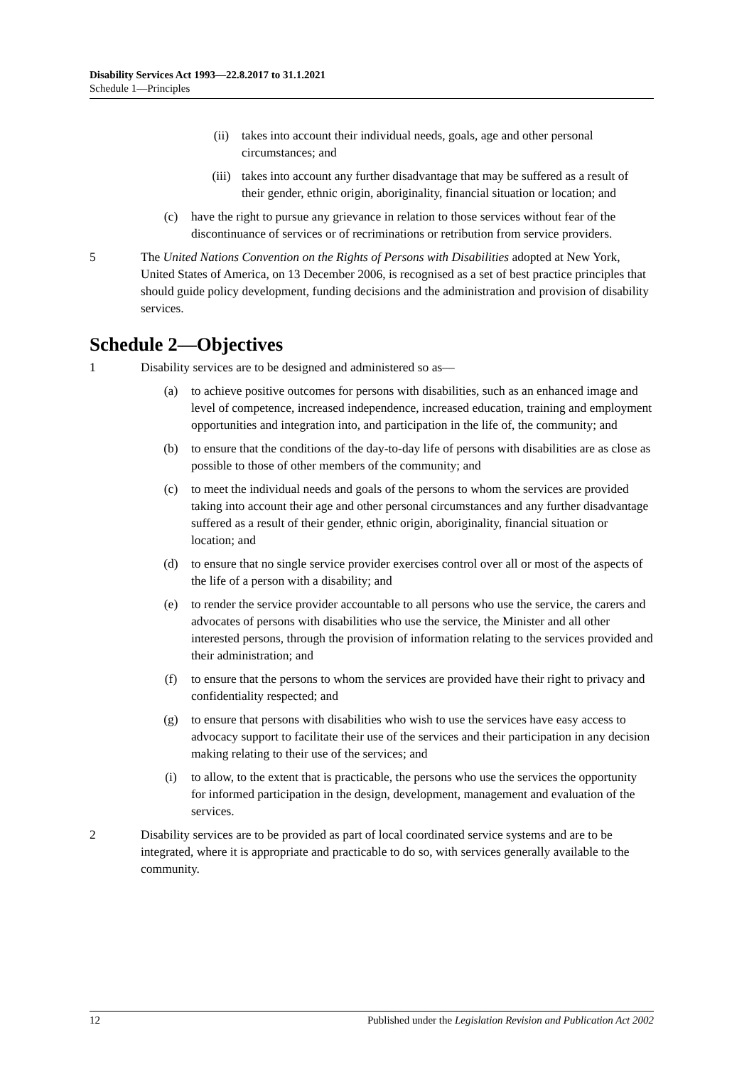Disability Services Act 1993—22.8.2017 to 31.1.2021
Schedule 1—Principles
(ii) takes into account their individual needs, goals, age and other personal circumstances; and
(iii) takes into account any further disadvantage that may be suffered as a result of their gender, ethnic origin, aboriginality, financial situation or location; and
(c) have the right to pursue any grievance in relation to those services without fear of the discontinuance of services or of recriminations or retribution from service providers.
5 The United Nations Convention on the Rights of Persons with Disabilities adopted at New York, United States of America, on 13 December 2006, is recognised as a set of best practice principles that should guide policy development, funding decisions and the administration and provision of disability services.
Schedule 2—Objectives
1 Disability services are to be designed and administered so as—
(a) to achieve positive outcomes for persons with disabilities, such as an enhanced image and level of competence, increased independence, increased education, training and employment opportunities and integration into, and participation in the life of, the community; and
(b) to ensure that the conditions of the day-to-day life of persons with disabilities are as close as possible to those of other members of the community; and
(c) to meet the individual needs and goals of the persons to whom the services are provided taking into account their age and other personal circumstances and any further disadvantage suffered as a result of their gender, ethnic origin, aboriginality, financial situation or location; and
(d) to ensure that no single service provider exercises control over all or most of the aspects of the life of a person with a disability; and
(e) to render the service provider accountable to all persons who use the service, the carers and advocates of persons with disabilities who use the service, the Minister and all other interested persons, through the provision of information relating to the services provided and their administration; and
(f) to ensure that the persons to whom the services are provided have their right to privacy and confidentiality respected; and
(g) to ensure that persons with disabilities who wish to use the services have easy access to advocacy support to facilitate their use of the services and their participation in any decision making relating to their use of the services; and
(i) to allow, to the extent that is practicable, the persons who use the services the opportunity for informed participation in the design, development, management and evaluation of the services.
2 Disability services are to be provided as part of local coordinated service systems and are to be integrated, where it is appropriate and practicable to do so, with services generally available to the community.
12 Published under the Legislation Revision and Publication Act 2002